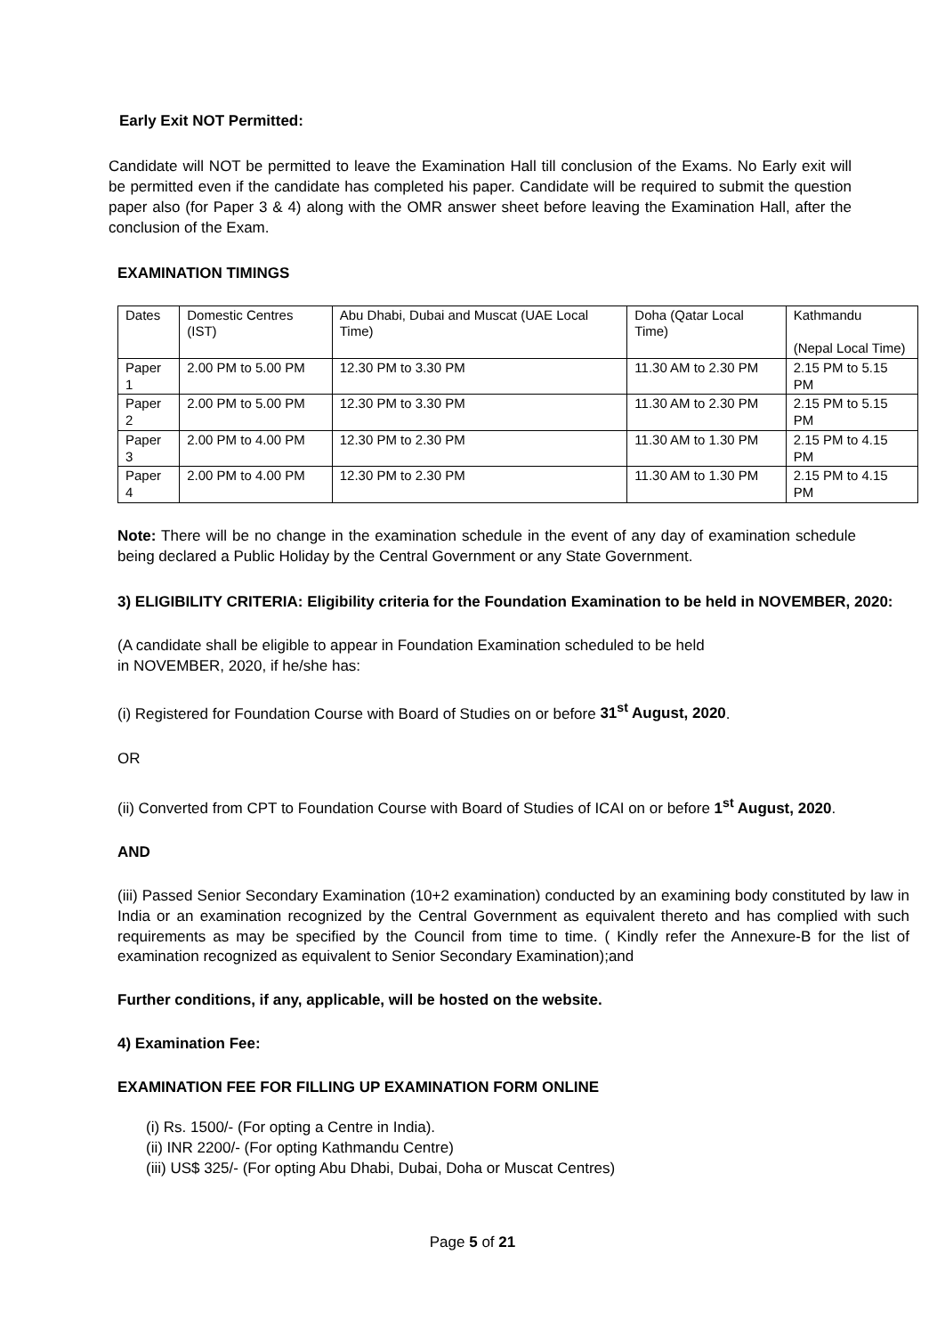Early Exit NOT Permitted:
Candidate will NOT be permitted to leave the Examination Hall till conclusion of the Exams. No Early exit will be permitted even if the candidate has completed his paper. Candidate will be required to submit the question paper also (for Paper 3 & 4) along with the OMR answer sheet before leaving the Examination Hall, after the conclusion of the Exam.
EXAMINATION TIMINGS
| Dates | Domestic Centres (IST) | Abu Dhabi, Dubai and Muscat (UAE Local Time) | Doha (Qatar Local Time) | Kathmandu (Nepal Local Time) |
| Paper 1 | 2.00 PM to 5.00 PM | 12.30 PM to 3.30 PM | 11.30 AM to 2.30 PM | 2.15 PM to 5.15 PM |
| Paper 2 | 2.00 PM to 5.00 PM | 12.30 PM to 3.30 PM | 11.30 AM to 2.30 PM | 2.15 PM to 5.15 PM |
| Paper 3 | 2.00 PM to 4.00 PM | 12.30 PM to 2.30 PM | 11.30 AM to 1.30 PM | 2.15 PM to 4.15 PM |
| Paper 4 | 2.00 PM to 4.00 PM | 12.30 PM to 2.30 PM | 11.30 AM to 1.30 PM | 2.15 PM to 4.15 PM |
Note: There will be no change in the examination schedule in the event of any day of examination schedule being declared a Public Holiday by the Central Government or any State Government.
3) ELIGIBILITY CRITERIA: Eligibility criteria for the Foundation Examination to be held in NOVEMBER, 2020:
(A candidate shall be eligible to appear in Foundation Examination scheduled to be held
in NOVEMBER, 2020, if he/she has:
(i) Registered for Foundation Course with Board of Studies on or before 31<sup>st</sup> August, 2020.
OR
(ii) Converted from CPT to Foundation Course with Board of Studies of ICAI on or before 1<sup>st</sup> August, 2020.
AND
(iii) Passed Senior Secondary Examination (10+2 examination) conducted by an examining body constituted by law in India or an examination recognized by the Central Government as equivalent thereto and has complied with such requirements as may be specified by the Council from time to time. ( Kindly refer the Annexure-B for the list of examination recognized as equivalent to Senior Secondary Examination);and
Further conditions, if any, applicable, will be hosted on the website.
4) Examination Fee:
EXAMINATION FEE FOR FILLING UP EXAMINATION FORM ONLINE
(i) Rs. 1500/- (For opting a Centre in India).
(ii) INR 2200/- (For opting Kathmandu Centre)
(iii) US$ 325/- (For opting Abu Dhabi, Dubai, Doha or Muscat Centres)
Page 5 of 21